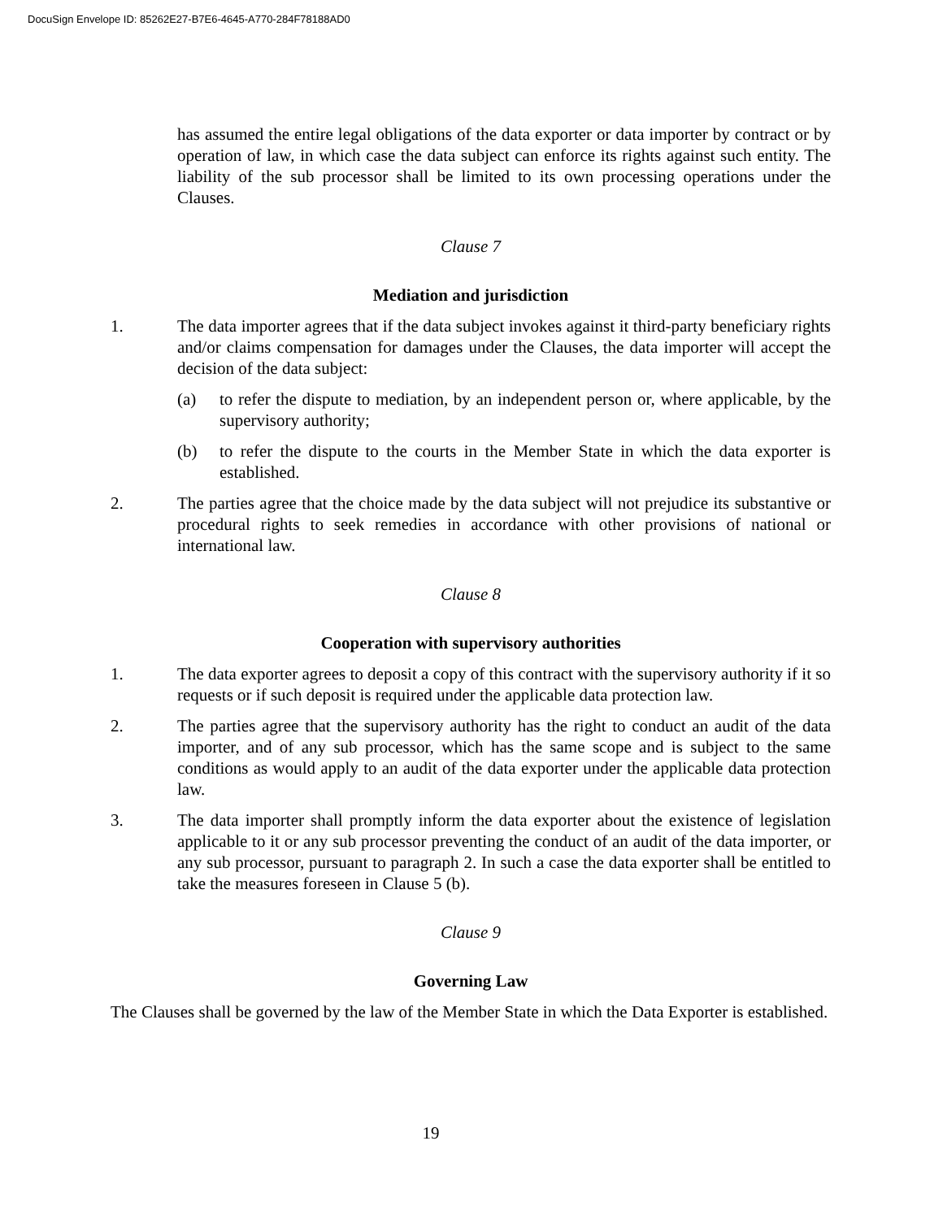DocuSign Envelope ID: 85262E27-B7E6-4645-A770-284F78188AD0
has assumed the entire legal obligations of the data exporter or data importer by contract or by operation of law, in which case the data subject can enforce its rights against such entity. The liability of the sub processor shall be limited to its own processing operations under the Clauses.
Clause 7
Mediation and jurisdiction
1. The data importer agrees that if the data subject invokes against it third-party beneficiary rights and/or claims compensation for damages under the Clauses, the data importer will accept the decision of the data subject:
(a) to refer the dispute to mediation, by an independent person or, where applicable, by the supervisory authority;
(b) to refer the dispute to the courts in the Member State in which the data exporter is established.
2. The parties agree that the choice made by the data subject will not prejudice its substantive or procedural rights to seek remedies in accordance with other provisions of national or international law.
Clause 8
Cooperation with supervisory authorities
1. The data exporter agrees to deposit a copy of this contract with the supervisory authority if it so requests or if such deposit is required under the applicable data protection law.
2. The parties agree that the supervisory authority has the right to conduct an audit of the data importer, and of any sub processor, which has the same scope and is subject to the same conditions as would apply to an audit of the data exporter under the applicable data protection law.
3. The data importer shall promptly inform the data exporter about the existence of legislation applicable to it or any sub processor preventing the conduct of an audit of the data importer, or any sub processor, pursuant to paragraph 2. In such a case the data exporter shall be entitled to take the measures foreseen in Clause 5 (b).
Clause 9
Governing Law
The Clauses shall be governed by the law of the Member State in which the Data Exporter is established.
19